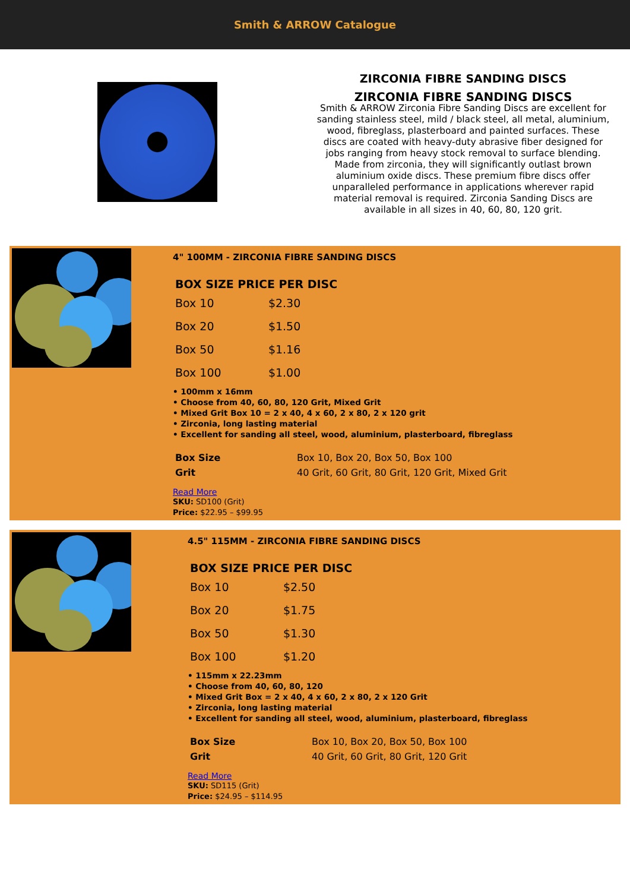Smith & ARROW Catalogue
ZIRCONIA FIBRE SANDING DISCS
ZIRCONIA FIBRE SANDING DISCS
Smith & ARROW Zirconia Fibre Sanding Discs are excellent for sanding stainless steel, mild / black steel, all metal, aluminium, wood, fibreglass, plasterboard and painted surfaces. These discs are coated with heavy-duty abrasive fiber designed for jobs ranging from heavy stock removal to surface blending. Made from zirconia, they will significantly outlast brown aluminium oxide discs. These premium fibre discs offer unparalleled performance in applications wherever rapid material removal is required. Zirconia Sanding Discs are available in all sizes in 40, 60, 80, 120 grit.
4" 100MM - ZIRCONIA FIBRE SANDING DISCS
| BOX SIZE PRICE PER DISC | |
| --- | --- |
| Box 10 | $2.30 |
| Box 20 | $1.50 |
| Box 50 | $1.16 |
| Box 100 | $1.00 |
• 100mm x 16mm
• Choose from 40, 60, 80, 120 Grit, Mixed Grit
• Mixed Grit Box 10 = 2 x 40, 4 x 60, 2 x 80, 2 x 120 grit
• Zirconia, long lasting material
• Excellent for sanding all steel, wood, aluminium, plasterboard, fibreglass
| Box Size | Box 10, Box 20, Box 50, Box 100 |
| Grit | 40 Grit, 60 Grit, 80 Grit, 120 Grit, Mixed Grit |
Read More
SKU: SD100 (Grit)
Price: $22.95 – $99.95
4.5" 115MM - ZIRCONIA FIBRE SANDING DISCS
| BOX SIZE PRICE PER DISC | |
| --- | --- |
| Box 10 | $2.50 |
| Box 20 | $1.75 |
| Box 50 | $1.30 |
| Box 100 | $1.20 |
• 115mm x 22.23mm
• Choose from 40, 60, 80, 120
• Mixed Grit Box = 2 x 40, 4 x 60, 2 x 80, 2 x 120 Grit
• Zirconia, long lasting material
• Excellent for sanding all steel, wood, aluminium, plasterboard, fibreglass
| Box Size | Box 10, Box 20, Box 50, Box 100 |
| Grit | 40 Grit, 60 Grit, 80 Grit, 120 Grit |
Read More
SKU: SD115 (Grit)
Price: $24.95 – $114.95